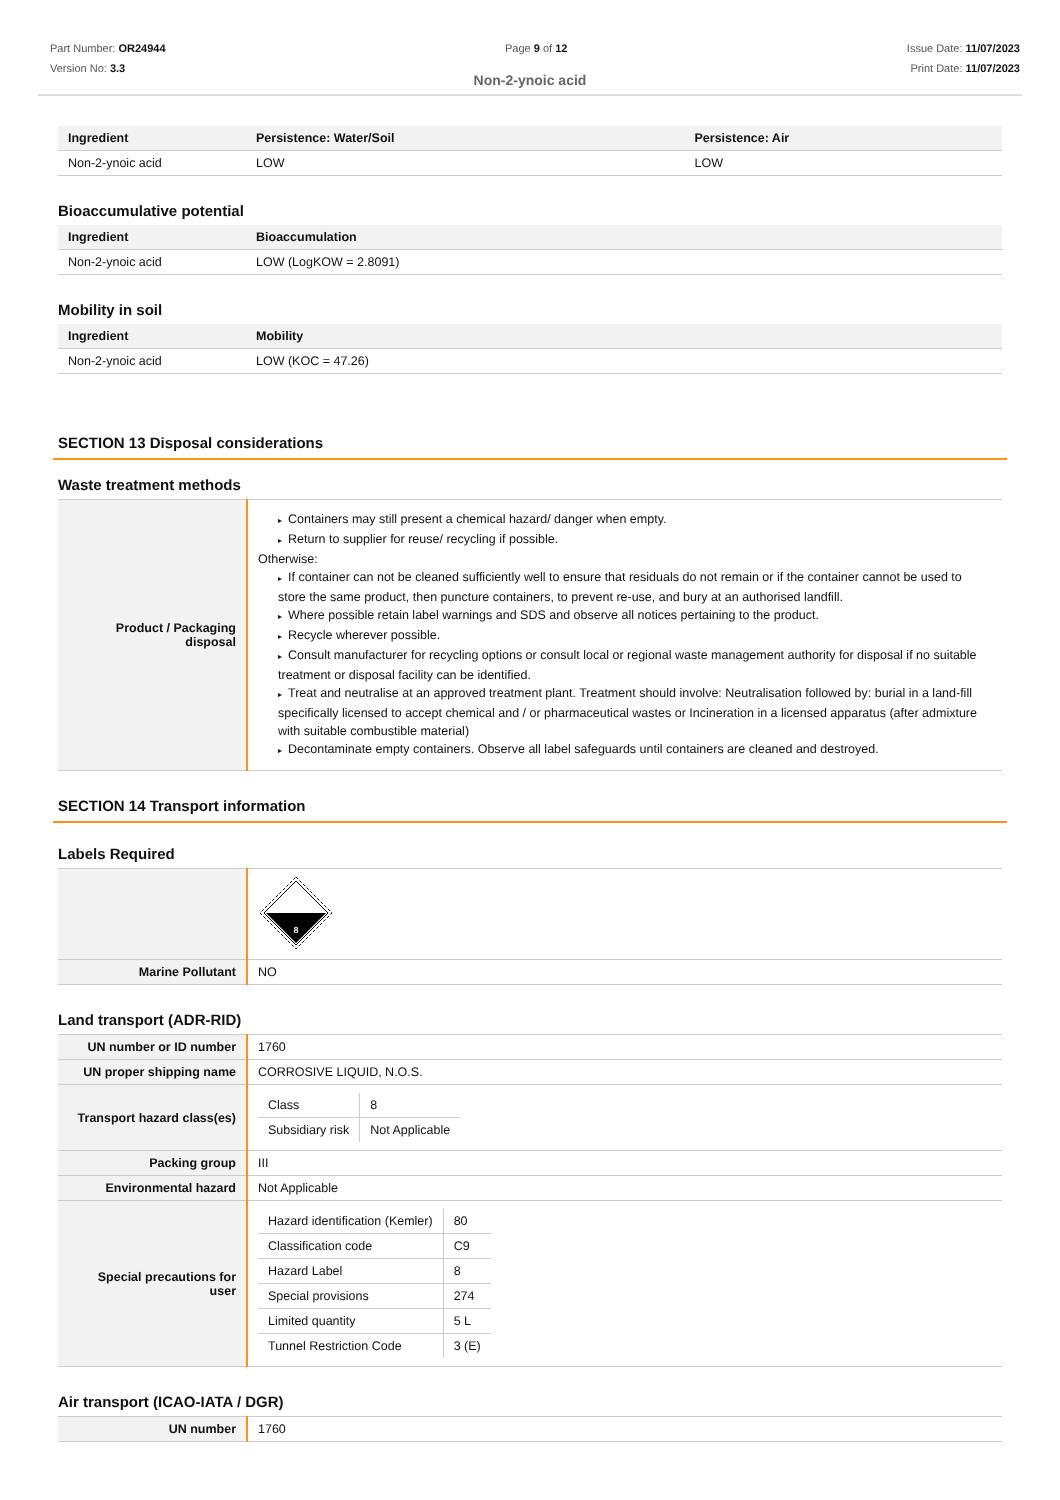Part Number: OR24944
Version No: 3.3
Page 9 of 12 Issue Date: 11/07/2023
Print Date: 11/07/2023
Non-2-ynoic acid
| Ingredient | Persistence: Water/Soil | Persistence: Air |
| --- | --- | --- |
| Non-2-ynoic acid | LOW | LOW |
Bioaccumulative potential
| Ingredient | Bioaccumulation |
| --- | --- |
| Non-2-ynoic acid | LOW (LogKOW = 2.8091) |
Mobility in soil
| Ingredient | Mobility |
| --- | --- |
| Non-2-ynoic acid | LOW (KOC = 47.26) |
SECTION 13 Disposal considerations
Waste treatment methods
| Product / Packaging disposal | ▸ Containers may still present a chemical hazard/ danger when empty. ▸ Return to supplier for reuse/ recycling if possible. Otherwise: ▸ If container can not be cleaned sufficiently well to ensure that residuals do not remain or if the container cannot be used to store the same product, then puncture containers, to prevent re-use, and bury at an authorised landfill. ▸ Where possible retain label warnings and SDS and observe all notices pertaining to the product. ▸ Recycle wherever possible. ▸ Consult manufacturer for recycling options or consult local or regional waste management authority for disposal if no suitable treatment or disposal facility can be identified. ▸ Treat and neutralise at an approved treatment plant. Treatment should involve: Neutralisation followed by: burial in a land-fill specifically licensed to accept chemical and / or pharmaceutical wastes or Incineration in a licensed apparatus (after admixture with suitable combustible material) ▸ Decontaminate empty containers. Observe all label safeguards until containers are cleaned and destroyed. |
SECTION 14 Transport information
Labels Required
| | 8 |
| Marine Pollutant | NO |
Land transport (ADR-RID)
| UN number or ID number | 1760 |
| UN proper shipping name | CORROSIVE LIQUID, N.O.S. |
| Transport hazard class(es) | / Class / 8 / / Subsidiary risk / Not Applicable / |
| Packing group | III |
| Environmental hazard | Not Applicable |
| Special precautions for user | / Hazard identification (Kemler) / 80 / / Classification code / C9 / / Hazard Label / 8 / / Special provisions / 274 / / Limited quantity / 5 L / / Tunnel Restriction Code / 3 (E) / |
Air transport (ICAO-IATA / DGR)
| UN number | 1760 |